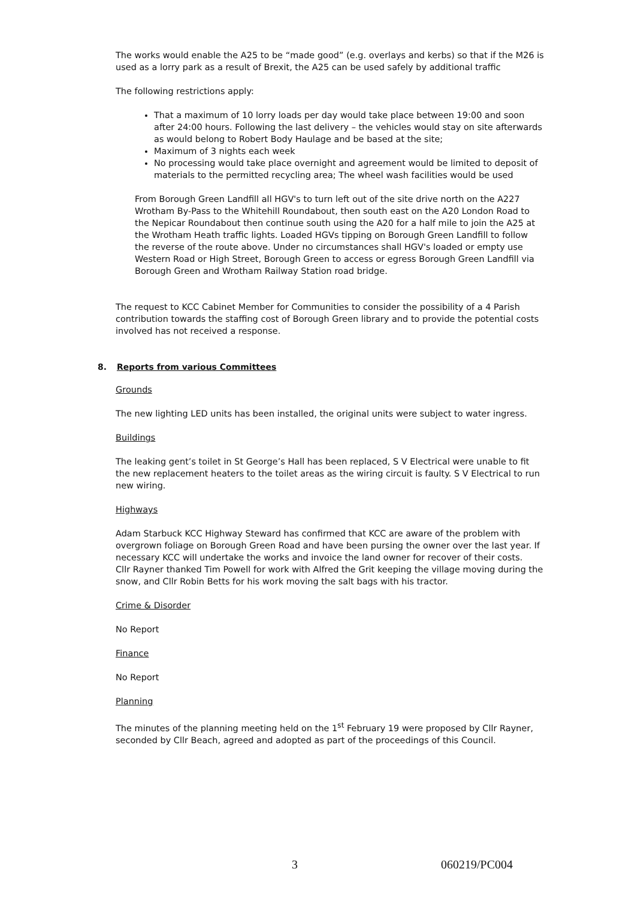The works would enable the A25 to be “made good” (e.g. overlays and kerbs) so that if the M26 is used as a lorry park as a result of Brexit, the A25 can be used safely by additional traffic
The following restrictions apply:
That a maximum of 10 lorry loads per day would take place between 19:00 and soon after 24:00 hours. Following the last delivery – the vehicles would stay on site afterwards as would belong to Robert Body Haulage and be based at the site;
Maximum of 3 nights each week
No processing would take place overnight and agreement would be limited to deposit of materials to the permitted recycling area; The wheel wash facilities would be used
From Borough Green Landfill all HGV's to turn left out of the site drive north on the A227 Wrotham By-Pass to the Whitehill Roundabout, then south east on the A20 London Road to the Nepicar Roundabout then continue south using the A20 for a half mile to join the A25 at the Wrotham Heath traffic lights. Loaded HGVs tipping on Borough Green Landfill to follow the reverse of the route above. Under no circumstances shall HGV's loaded or empty use Western Road or High Street, Borough Green to access or egress Borough Green Landfill via Borough Green and Wrotham Railway Station road bridge.
The request to KCC Cabinet Member for Communities to consider the possibility of a 4 Parish contribution towards the staffing cost of Borough Green library and to provide the potential costs involved has not received a response.
8. Reports from various Committees
Grounds
The new lighting LED units has been installed, the original units were subject to water ingress.
Buildings
The leaking gent’s toilet in St George’s Hall has been replaced, S V Electrical were unable to fit the new replacement heaters to the toilet areas as the wiring circuit is faulty. S V Electrical to run new wiring.
Highways
Adam Starbuck KCC Highway Steward has confirmed that KCC are aware of the problem with overgrown foliage on Borough Green Road and have been pursing the owner over the last year. If necessary KCC will undertake the works and invoice the land owner for recover of their costs.
Cllr Rayner thanked Tim Powell for work with Alfred the Grit keeping the village moving during the snow, and Cllr Robin Betts for his work moving the salt bags with his tractor.
Crime & Disorder
No Report
Finance
No Report
Planning
The minutes of the planning meeting held on the 1<sup>st</sup> February 19 were proposed by Cllr Rayner, seconded by Cllr Beach, agreed and adopted as part of the proceedings of this Council.
3 060219/PC004